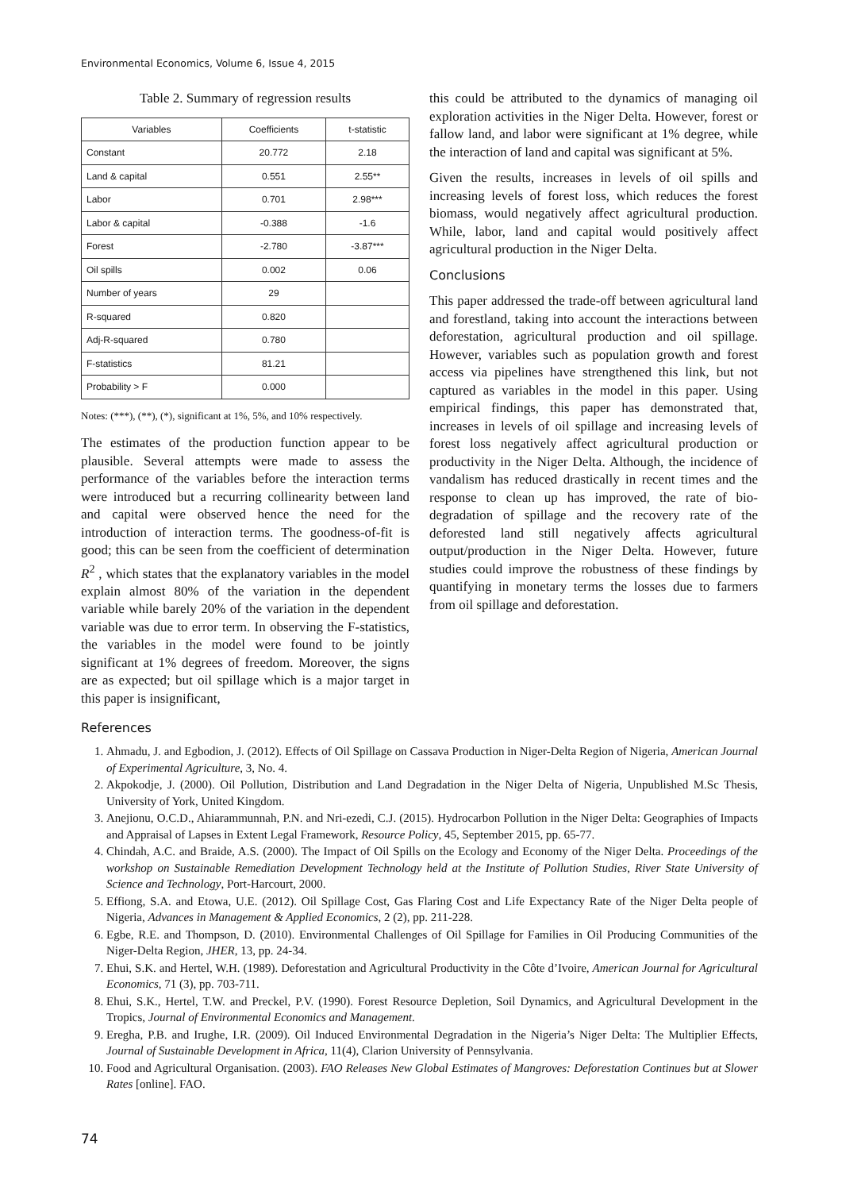Environmental Economics, Volume 6, Issue 4, 2015
Table 2. Summary of regression results
| Variables | Coefficients | t-statistic |
| --- | --- | --- |
| Constant | 20.772 | 2.18 |
| Land & capital | 0.551 | 2.55** |
| Labor | 0.701 | 2.98*** |
| Labor & capital | -0.388 | -1.6 |
| Forest | -2.780 | -3.87*** |
| Oil spills | 0.002 | 0.06 |
| Number of years | 29 | |
| R-squared | 0.820 | |
| Adj-R-squared | 0.780 | |
| F-statistics | 81.21 | |
| Probability > F | 0.000 | |
Notes: (***), (**), (*), significant at 1%, 5%, and 10% respectively.
The estimates of the production function appear to be plausible. Several attempts were made to assess the performance of the variables before the interaction terms were introduced but a recurring collinearity between land and capital were observed hence the need for the introduction of interaction terms. The goodness-of-fit is good; this can be seen from the coefficient of determination R<sup>2</sup> , which states that the explanatory variables in the model explain almost 80% of the variation in the dependent variable while barely 20% of the variation in the dependent variable was due to error term. In observing the F-statistics, the variables in the model were found to be jointly significant at 1% degrees of freedom. Moreover, the signs are as expected; but oil spillage which is a major target in this paper is insignificant,
this could be attributed to the dynamics of managing oil exploration activities in the Niger Delta. However, forest or fallow land, and labor were significant at 1% degree, while the interaction of land and capital was significant at 5%.
Given the results, increases in levels of oil spills and increasing levels of forest loss, which reduces the forest biomass, would negatively affect agricultural production. While, labor, land and capital would positively affect agricultural production in the Niger Delta.
Conclusions
This paper addressed the trade-off between agricultural land and forestland, taking into account the interactions between deforestation, agricultural production and oil spillage. However, variables such as population growth and forest access via pipelines have strengthened this link, but not captured as variables in the model in this paper. Using empirical findings, this paper has demonstrated that, increases in levels of oil spillage and increasing levels of forest loss negatively affect agricultural production or productivity in the Niger Delta. Although, the incidence of vandalism has reduced drastically in recent times and the response to clean up has improved, the rate of bio-degradation of spillage and the recovery rate of the deforested land still negatively affects agricultural output/production in the Niger Delta. However, future studies could improve the robustness of these findings by quantifying in monetary terms the losses due to farmers from oil spillage and deforestation.
References
1. Ahmadu, J. and Egbodion, J. (2012). Effects of Oil Spillage on Cassava Production in Niger-Delta Region of Nigeria, American Journal of Experimental Agriculture, 3, No. 4.
2. Akpokodje, J. (2000). Oil Pollution, Distribution and Land Degradation in the Niger Delta of Nigeria, Unpublished M.Sc Thesis, University of York, United Kingdom.
3. Anejionu, O.C.D., Ahiarammunnah, P.N. and Nri-ezedi, C.J. (2015). Hydrocarbon Pollution in the Niger Delta: Geographies of Impacts and Appraisal of Lapses in Extent Legal Framework, Resource Policy, 45, September 2015, pp. 65-77.
4. Chindah, A.C. and Braide, A.S. (2000). The Impact of Oil Spills on the Ecology and Economy of the Niger Delta. Proceedings of the workshop on Sustainable Remediation Development Technology held at the Institute of Pollution Studies, River State University of Science and Technology, Port-Harcourt, 2000.
5. Effiong, S.A. and Etowa, U.E. (2012). Oil Spillage Cost, Gas Flaring Cost and Life Expectancy Rate of the Niger Delta people of Nigeria, Advances in Management & Applied Economics, 2 (2), pp. 211-228.
6. Egbe, R.E. and Thompson, D. (2010). Environmental Challenges of Oil Spillage for Families in Oil Producing Communities of the Niger-Delta Region, JHER, 13, pp. 24-34.
7. Ehui, S.K. and Hertel, W.H. (1989). Deforestation and Agricultural Productivity in the Côte d’Ivoire, American Journal for Agricultural Economics, 71 (3), pp. 703-711.
8. Ehui, S.K., Hertel, T.W. and Preckel, P.V. (1990). Forest Resource Depletion, Soil Dynamics, and Agricultural Development in the Tropics, Journal of Environmental Economics and Management.
9. Eregha, P.B. and Irughe, I.R. (2009). Oil Induced Environmental Degradation in the Nigeria’s Niger Delta: The Multiplier Effects, Journal of Sustainable Development in Africa, 11(4), Clarion University of Pennsylvania.
10. Food and Agricultural Organisation. (2003). FAO Releases New Global Estimates of Mangroves: Deforestation Continues but at Slower Rates [online]. FAO.
74